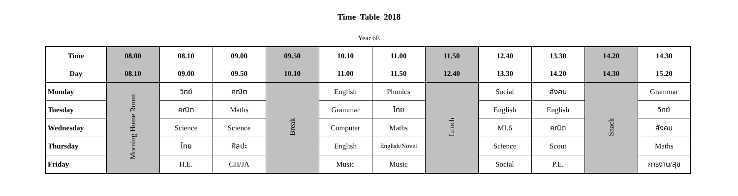Time Table 2018
Year 6E
| Time | 08.00 | 08.10 | 09.00 | 09.50 | 10.10 | 11.00 | 11.50 | 12.40 | 13.30 | 14.20 | 14.30 |
| --- | --- | --- | --- | --- | --- | --- | --- | --- | --- | --- | --- |
| Day | 08.10 | 09.00 | 09.50 | 10.10 | 11.00 | 11.50 | 12.40 | 13.30 | 14.20 | 14.30 | 15.20 |
| Monday | Morning Home Room | วิทย์ | คณิต | Break | English | Phonics | Lunch | Social | สังคม | Snack | Grammar |
| Tuesday | | คณิต | Maths | | Grammar | ไทย | | English | English | | วิทย์ |
| Wednesday | | Science | Science | | Computer | Maths | | MI.6 | คณิต | | สังคม |
| Thursday | | ไทย | ศิลปะ | | English | English/Novel | | Science | Scout | | Maths |
| Friday | | H.E. | CH/JA | | Music | Music | | Social | P.E. | | การงาน/สุข |